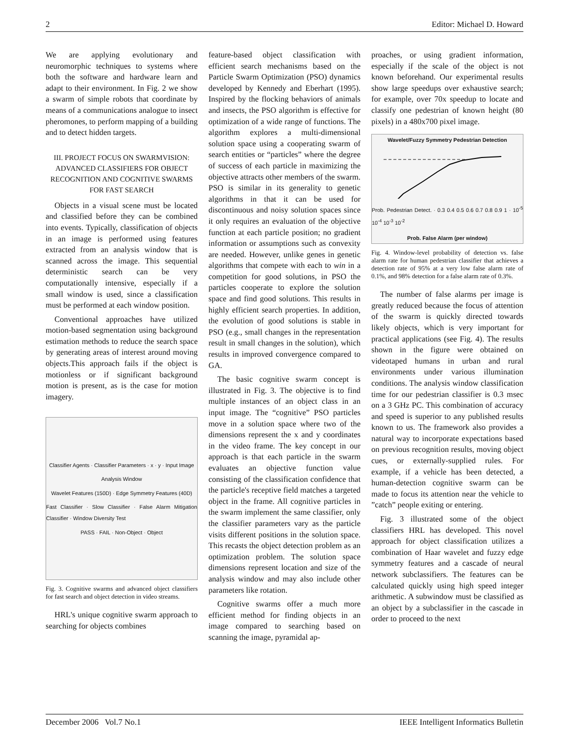2 Editor: Michael D. Howard
We are applying evolutionary and neuromorphic techniques to systems where both the software and hardware learn and adapt to their environment. In Fig. 2 we show a swarm of simple robots that coordinate by means of a communications analogue to insect pheromones, to perform mapping of a building and to detect hidden targets.
III. PROJECT FOCUS ON SWARMVISION: ADVANCED CLASSIFIERS FOR OBJECT RECOGNITION AND COGNITIVE SWARMS FOR FAST SEARCH
Objects in a visual scene must be located and classified before they can be combined into events. Typically, classification of objects in an image is performed using features extracted from an analysis window that is scanned across the image. This sequential deterministic search can be very computationally intensive, especially if a small window is used, since a classification must be performed at each window position.
Conventional approaches have utilized motion-based segmentation using background estimation methods to reduce the search space by generating areas of interest around moving objects.This approach fails if the object is motionless or if significant background motion is present, as is the case for motion imagery.
Classifier Agents · Classifier Parameters · x · y · Input Image
Analysis Window
Wavelet Features (150D) · Edge Symmetry Features (40D)
Fast Classifier · Slow Classifier · False Alarm Mitigation Classifier · Window Diversity Test
PASS · FAIL · Non-Object · Object
Fig. 3. Cognitive swarms and advanced object classifiers for fast search and object detection in video streams.
HRL's unique cognitive swarm approach to searching for objects combines
feature-based object classification with efficient search mechanisms based on the Particle Swarm Optimization (PSO) dynamics developed by Kennedy and Eberhart (1995). Inspired by the flocking behaviors of animals and insects, the PSO algorithm is effective for optimization of a wide range of functions. The algorithm explores a multi-dimensional solution space using a cooperating swarm of search entities or “particles” where the degree of success of each particle in maximizing the objective attracts other members of the swarm. PSO is similar in its generality to genetic algorithms in that it can be used for discontinuous and noisy solution spaces since it only requires an evaluation of the objective function at each particle position; no gradient information or assumptions such as convexity are needed. However, unlike genes in genetic algorithms that compete with each to win in a competition for good solutions, in PSO the particles cooperate to explore the solution space and find good solutions. This results in highly efficient search properties. In addition, the evolution of good solutions is stable in PSO (e.g., small changes in the representation result in small changes in the solution), which results in improved convergence compared to GA.
The basic cognitive swarm concept is illustrated in Fig. 3. The objective is to find multiple instances of an object class in an input image. The “cognitive” PSO particles move in a solution space where two of the dimensions represent the x and y coordinates in the video frame. The key concept in our approach is that each particle in the swarm evaluates an objective function value consisting of the classification confidence that the particle's receptive field matches a targeted object in the frame. All cognitive particles in the swarm implement the same classifier, only the classifier parameters vary as the particle visits different positions in the solution space. This recasts the object detection problem as an optimization problem. The solution space dimensions represent location and size of the analysis window and may also include other parameters like rotation.
Cognitive swarms offer a much more efficient method for finding objects in an image compared to searching based on scanning the image, pyramidal ap-
proaches, or using gradient information, especially if the scale of the object is not known beforehand. Our experimental results show large speedups over exhaustive search; for example, over 70x speedup to locate and classify one pedestrian of known height (80 pixels) in a 480x700 pixel image.
Wavelet/Fuzzy Symmetry Pedestrian Detection
Prob. Pedestrian Detect. · 0.3 0.4 0.5 0.6 0.7 0.8 0.9 1 · 10<sup>-5</sup> 10<sup>-4</sup> 10<sup>-3</sup> 10<sup>-2</sup>
Prob. False Alarm (per window)
Fig. 4. Window-level probability of detection vs. false alarm rate for human pedestrian classifier that achieves a detection rate of 95% at a very low false alarm rate of 0.1%, and 98% detection for a false alarm rate of 0.3%.
The number of false alarms per image is greatly reduced because the focus of attention of the swarm is quickly directed towards likely objects, which is very important for practical applications (see Fig. 4). The results shown in the figure were obtained on videotaped humans in urban and rural environments under various illumination conditions. The analysis window classification time for our pedestrian classifier is 0.3 msec on a 3 GHz PC. This combination of accuracy and speed is superior to any published results known to us. The framework also provides a natural way to incorporate expectations based on previous recognition results, moving object cues, or externally-supplied rules. For example, if a vehicle has been detected, a human-detection cognitive swarm can be made to focus its attention near the vehicle to ”catch” people exiting or entering.
Fig. 3 illustrated some of the object classifiers HRL has developed. This novel approach for object classification utilizes a combination of Haar wavelet and fuzzy edge symmetry features and a cascade of neural network subclassifiers. The features can be calculated quickly using high speed integer arithmetic. A subwindow must be classified as an object by a subclassifier in the cascade in order to proceed to the next
December 2006 Vol.7 No.1 IEEE Intelligent Informatics Bulletin